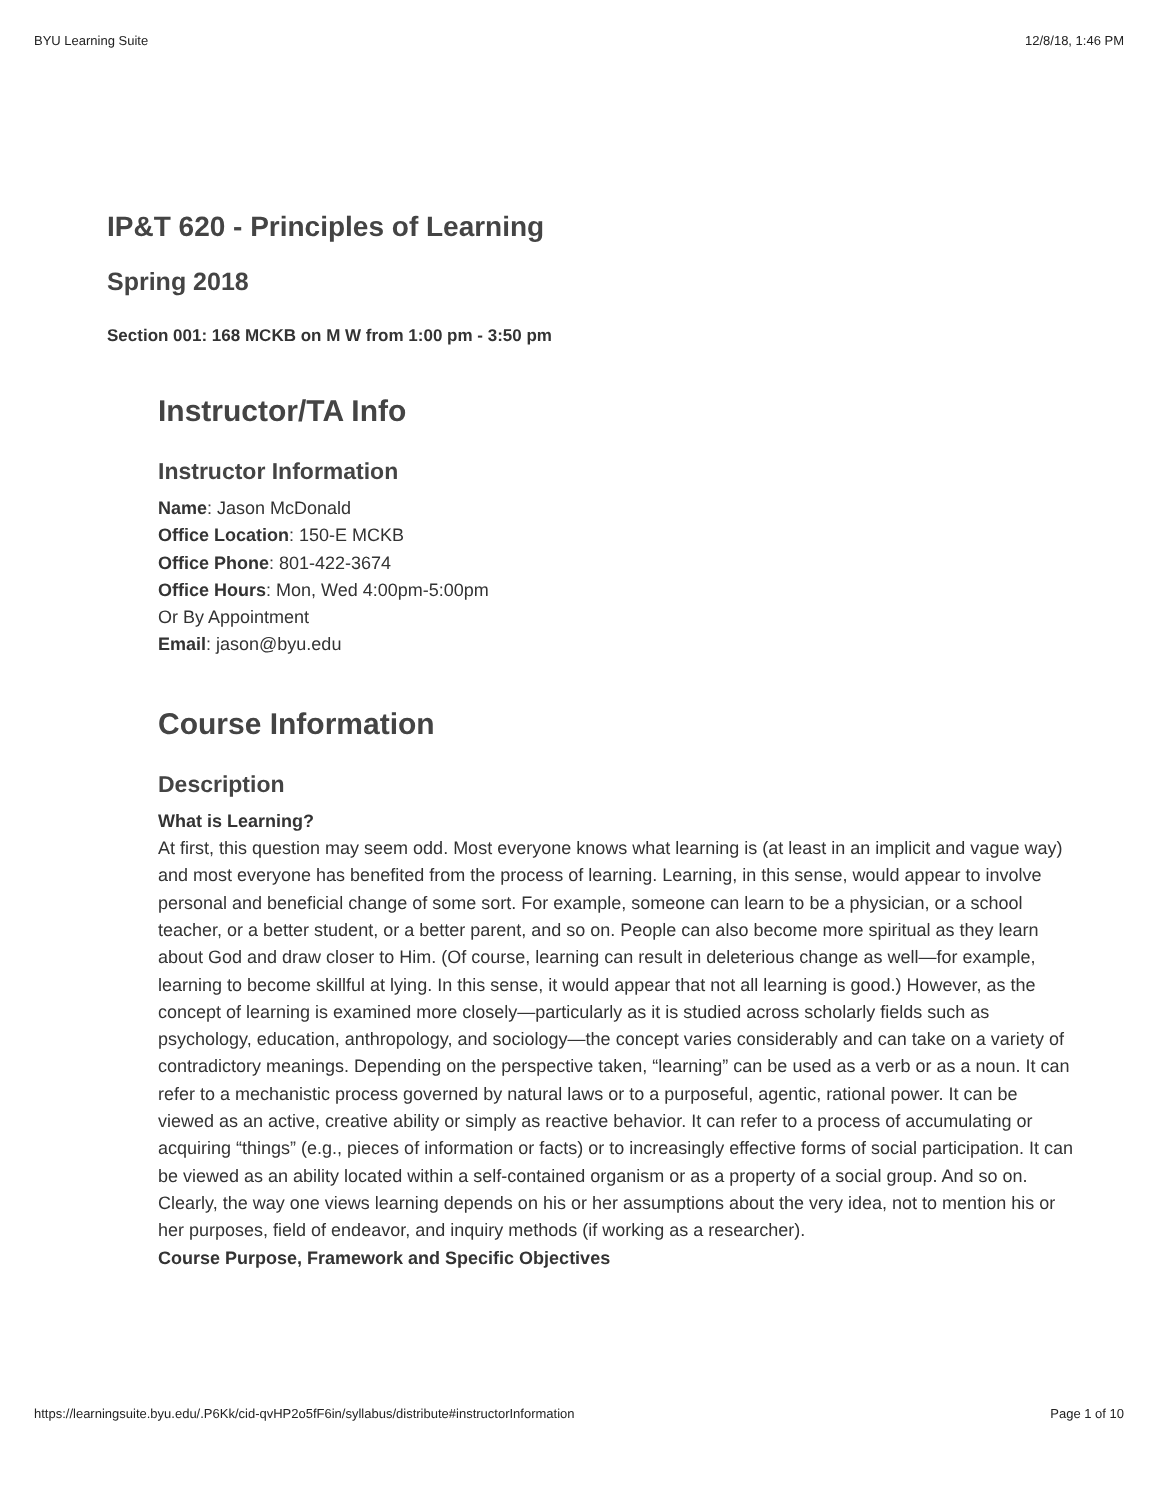BYU Learning Suite 12/8/18, 1:46 PM
IP&T 620 - Principles of Learning
Spring 2018
Section 001: 168 MCKB on M W from 1:00 pm - 3:50 pm
Instructor/TA Info
Instructor Information
Name: Jason McDonald
Office Location: 150-E MCKB
Office Phone: 801-422-3674
Office Hours: Mon, Wed 4:00pm-5:00pm
Or By Appointment
Email: jason@byu.edu
Course Information
Description
What is Learning?
At first, this question may seem odd. Most everyone knows what learning is (at least in an implicit and vague way) and most everyone has benefited from the process of learning. Learning, in this sense, would appear to involve personal and beneficial change of some sort. For example, someone can learn to be a physician, or a school teacher, or a better student, or a better parent, and so on. People can also become more spiritual as they learn about God and draw closer to Him. (Of course, learning can result in deleterious change as well—for example, learning to become skillful at lying. In this sense, it would appear that not all learning is good.) However, as the concept of learning is examined more closely—particularly as it is studied across scholarly fields such as psychology, education, anthropology, and sociology—the concept varies considerably and can take on a variety of contradictory meanings. Depending on the perspective taken, “learning” can be used as a verb or as a noun. It can refer to a mechanistic process governed by natural laws or to a purposeful, agentic, rational power. It can be viewed as an active, creative ability or simply as reactive behavior. It can refer to a process of accumulating or acquiring “things” (e.g., pieces of information or facts) or to increasingly effective forms of social participation. It can be viewed as an ability located within a self-contained organism or as a property of a social group. And so on. Clearly, the way one views learning depends on his or her assumptions about the very idea, not to mention his or her purposes, field of endeavor, and inquiry methods (if working as a researcher).
Course Purpose, Framework and Specific Objectives
https://learningsuite.byu.edu/.P6Kk/cid-qvHP2o5fF6in/syllabus/distribute#instructorInformation Page 1 of 10